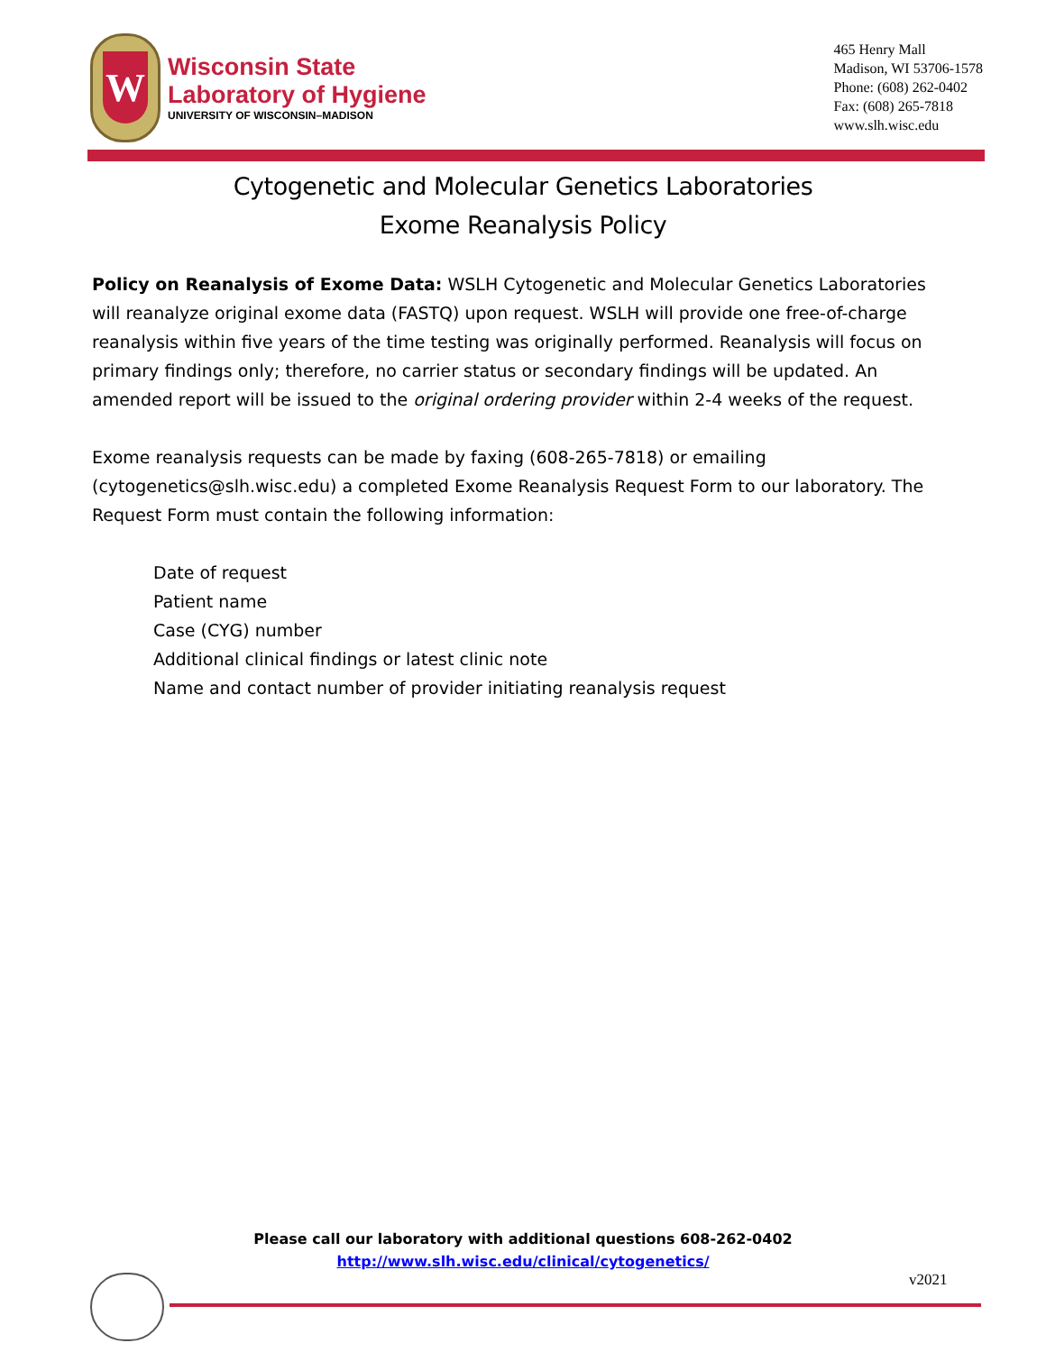W
Wisconsin State
Laboratory of Hygiene
UNIVERSITY OF WISCONSIN–MADISON
465 Henry Mall
Madison, WI 53706-1578
Phone: (608) 262-0402
Fax: (608) 265-7818
www.slh.wisc.edu
Cytogenetic and Molecular Genetics Laboratories
Exome Reanalysis Policy
Policy on Reanalysis of Exome Data: WSLH Cytogenetic and Molecular Genetics Laboratories will reanalyze original exome data (FASTQ) upon request. WSLH will provide one free-of-charge reanalysis within five years of the time testing was originally performed. Reanalysis will focus on primary findings only; therefore, no carrier status or secondary findings will be updated. An amended report will be issued to the original ordering provider within 2-4 weeks of the request.
Exome reanalysis requests can be made by faxing (608-265-7818) or emailing (cytogenetics@slh.wisc.edu) a completed Exome Reanalysis Request Form to our laboratory. The Request Form must contain the following information:
Date of request
Patient name
Case (CYG) number
Additional clinical findings or latest clinic note
Name and contact number of provider initiating reanalysis request
Please call our laboratory with additional questions 608-262-0402
http://www.slh.wisc.edu/clinical/cytogenetics/
v2021